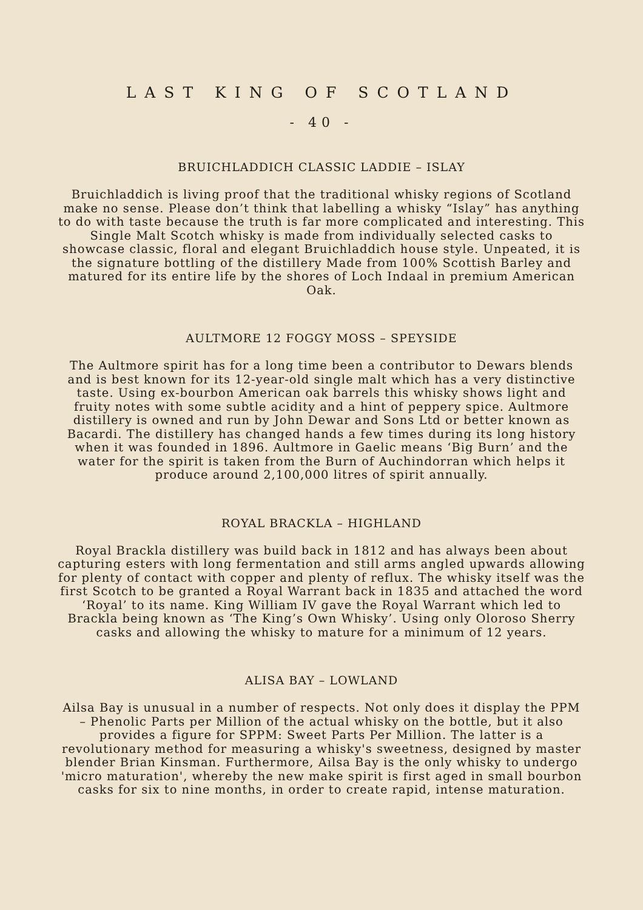LAST KING OF SCOTLAND
- 40 -
BRUICHLADDICH CLASSIC LADDIE – ISLAY
Bruichladdich is living proof that the traditional whisky regions of Scotland make no sense. Please don’t think that labelling a whisky “Islay” has anything to do with taste because the truth is far more complicated and interesting. This Single Malt Scotch whisky is made from individually selected casks to showcase classic, floral and elegant Bruichladdich house style. Unpeated, it is the signature bottling of the distillery Made from 100% Scottish Barley and matured for its entire life by the shores of Loch Indaal in premium American Oak.
AULTMORE 12 FOGGY MOSS – SPEYSIDE
The Aultmore spirit has for a long time been a contributor to Dewars blends and is best known for its 12-year-old single malt which has a very distinctive taste. Using ex-bourbon American oak barrels this whisky shows light and fruity notes with some subtle acidity and a hint of peppery spice. Aultmore distillery is owned and run by John Dewar and Sons Ltd or better known as Bacardi. The distillery has changed hands a few times during its long history when it was founded in 1896. Aultmore in Gaelic means ‘Big Burn’ and the water for the spirit is taken from the Burn of Auchindorran which helps it produce around 2,100,000 litres of spirit annually.
ROYAL BRACKLA – HIGHLAND
Royal Brackla distillery was build back in 1812 and has always been about capturing esters with long fermentation and still arms angled upwards allowing for plenty of contact with copper and plenty of reflux. The whisky itself was the first Scotch to be granted a Royal Warrant back in 1835 and attached the word ‘Royal’ to its name. King William IV gave the Royal Warrant which led to Brackla being known as ‘The King’s Own Whisky’. Using only Oloroso Sherry casks and allowing the whisky to mature for a minimum of 12 years.
ALISA BAY – LOWLAND
Ailsa Bay is unusual in a number of respects. Not only does it display the PPM – Phenolic Parts per Million of the actual whisky on the bottle, but it also provides a figure for SPPM: Sweet Parts Per Million. The latter is a revolutionary method for measuring a whisky's sweetness, designed by master blender Brian Kinsman. Furthermore, Ailsa Bay is the only whisky to undergo 'micro maturation', whereby the new make spirit is first aged in small bourbon casks for six to nine months, in order to create rapid, intense maturation.